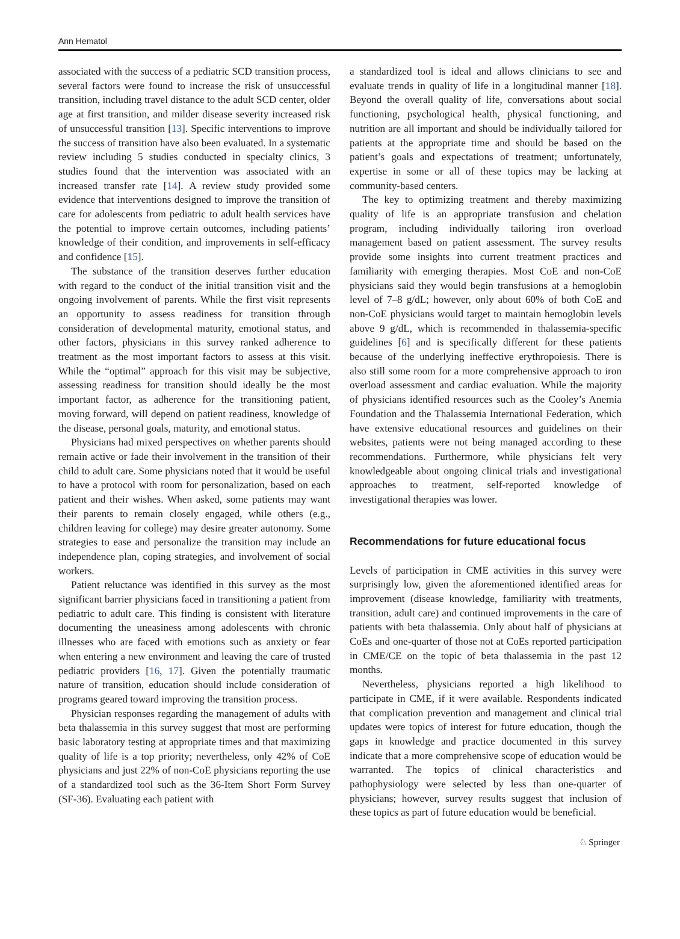Ann Hematol
associated with the success of a pediatric SCD transition process, several factors were found to increase the risk of unsuccessful transition, including travel distance to the adult SCD center, older age at first transition, and milder disease severity increased risk of unsuccessful transition [13]. Specific interventions to improve the success of transition have also been evaluated. In a systematic review including 5 studies conducted in specialty clinics, 3 studies found that the intervention was associated with an increased transfer rate [14]. A review study provided some evidence that interventions designed to improve the transition of care for adolescents from pediatric to adult health services have the potential to improve certain outcomes, including patients’ knowledge of their condition, and improvements in self-efficacy and confidence [15].
The substance of the transition deserves further education with regard to the conduct of the initial transition visit and the ongoing involvement of parents. While the first visit represents an opportunity to assess readiness for transition through consideration of developmental maturity, emotional status, and other factors, physicians in this survey ranked adherence to treatment as the most important factors to assess at this visit. While the “optimal” approach for this visit may be subjective, assessing readiness for transition should ideally be the most important factor, as adherence for the transitioning patient, moving forward, will depend on patient readiness, knowledge of the disease, personal goals, maturity, and emotional status.
Physicians had mixed perspectives on whether parents should remain active or fade their involvement in the transition of their child to adult care. Some physicians noted that it would be useful to have a protocol with room for personalization, based on each patient and their wishes. When asked, some patients may want their parents to remain closely engaged, while others (e.g., children leaving for college) may desire greater autonomy. Some strategies to ease and personalize the transition may include an independence plan, coping strategies, and involvement of social workers.
Patient reluctance was identified in this survey as the most significant barrier physicians faced in transitioning a patient from pediatric to adult care. This finding is consistent with literature documenting the uneasiness among adolescents with chronic illnesses who are faced with emotions such as anxiety or fear when entering a new environment and leaving the care of trusted pediatric providers [16, 17]. Given the potentially traumatic nature of transition, education should include consideration of programs geared toward improving the transition process.
Physician responses regarding the management of adults with beta thalassemia in this survey suggest that most are performing basic laboratory testing at appropriate times and that maximizing quality of life is a top priority; nevertheless, only 42% of CoE physicians and just 22% of non-CoE physicians reporting the use of a standardized tool such as the 36-Item Short Form Survey (SF-36). Evaluating each patient with
a standardized tool is ideal and allows clinicians to see and evaluate trends in quality of life in a longitudinal manner [18]. Beyond the overall quality of life, conversations about social functioning, psychological health, physical functioning, and nutrition are all important and should be individually tailored for patients at the appropriate time and should be based on the patient’s goals and expectations of treatment; unfortunately, expertise in some or all of these topics may be lacking at community-based centers.
The key to optimizing treatment and thereby maximizing quality of life is an appropriate transfusion and chelation program, including individually tailoring iron overload management based on patient assessment. The survey results provide some insights into current treatment practices and familiarity with emerging therapies. Most CoE and non-CoE physicians said they would begin transfusions at a hemoglobin level of 7–8 g/dL; however, only about 60% of both CoE and non-CoE physicians would target to maintain hemoglobin levels above 9 g/dL, which is recommended in thalassemia-specific guidelines [6] and is specifically different for these patients because of the underlying ineffective erythropoiesis. There is also still some room for a more comprehensive approach to iron overload assessment and cardiac evaluation. While the majority of physicians identified resources such as the Cooley’s Anemia Foundation and the Thalassemia International Federation, which have extensive educational resources and guidelines on their websites, patients were not being managed according to these recommendations. Furthermore, while physicians felt very knowledgeable about ongoing clinical trials and investigational approaches to treatment, self-reported knowledge of investigational therapies was lower.
Recommendations for future educational focus
Levels of participation in CME activities in this survey were surprisingly low, given the aforementioned identified areas for improvement (disease knowledge, familiarity with treatments, transition, adult care) and continued improvements in the care of patients with beta thalassemia. Only about half of physicians at CoEs and one-quarter of those not at CoEs reported participation in CME/CE on the topic of beta thalassemia in the past 12 months.
Nevertheless, physicians reported a high likelihood to participate in CME, if it were available. Respondents indicated that complication prevention and management and clinical trial updates were topics of interest for future education, though the gaps in knowledge and practice documented in this survey indicate that a more comprehensive scope of education would be warranted. The topics of clinical characteristics and pathophysiology were selected by less than one-quarter of physicians; however, survey results suggest that inclusion of these topics as part of future education would be beneficial.
♘ Springer